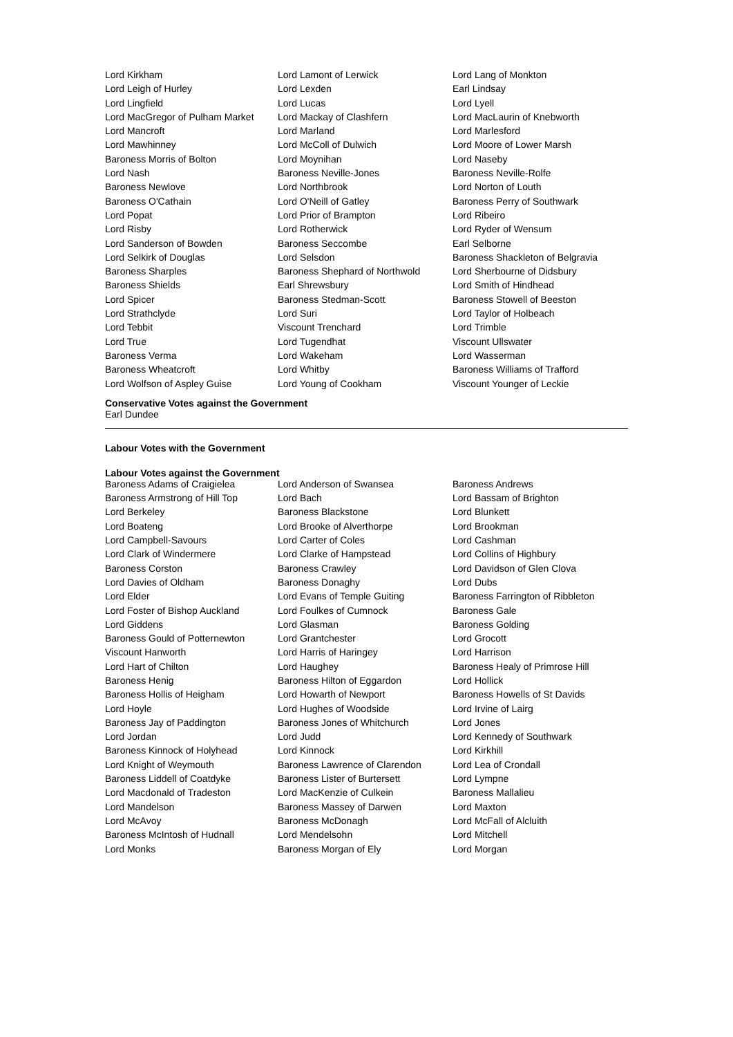| Lord Kirkham | Lord Lamont of Lerwick | Lord Lang of Monkton |
| Lord Leigh of Hurley | Lord Lexden | Earl Lindsay |
| Lord Lingfield | Lord Lucas | Lord Lyell |
| Lord MacGregor of Pulham Market | Lord Mackay of Clashfern | Lord MacLaurin of Knebworth |
| Lord Mancroft | Lord Marland | Lord Marlesford |
| Lord Mawhinney | Lord McColl of Dulwich | Lord Moore of Lower Marsh |
| Baroness Morris of Bolton | Lord Moynihan | Lord Naseby |
| Lord Nash | Baroness Neville-Jones | Baroness Neville-Rolfe |
| Baroness Newlove | Lord Northbrook | Lord Norton of Louth |
| Baroness O'Cathain | Lord O'Neill of Gatley | Baroness Perry of Southwark |
| Lord Popat | Lord Prior of Brampton | Lord Ribeiro |
| Lord Risby | Lord Rotherwick | Lord Ryder of Wensum |
| Lord Sanderson of Bowden | Baroness Seccombe | Earl Selborne |
| Lord Selkirk of Douglas | Lord Selsdon | Baroness Shackleton of Belgravia |
| Baroness Sharples | Baroness Shephard of Northwold | Lord Sherbourne of Didsbury |
| Baroness Shields | Earl Shrewsbury | Lord Smith of Hindhead |
| Lord Spicer | Baroness Stedman-Scott | Baroness Stowell of Beeston |
| Lord Strathclyde | Lord Suri | Lord Taylor of Holbeach |
| Lord Tebbit | Viscount Trenchard | Lord Trimble |
| Lord True | Lord Tugendhat | Viscount Ullswater |
| Baroness Verma | Lord Wakeham | Lord Wasserman |
| Baroness Wheatcroft | Lord Whitby | Baroness Williams of Trafford |
| Lord Wolfson of Aspley Guise | Lord Young of Cookham | Viscount Younger of Leckie |
Conservative Votes against the Government
Earl Dundee
Labour Votes with the Government
Labour Votes against the Government
| Baroness Adams of Craigielea | Lord Anderson of Swansea | Baroness Andrews |
| Baroness Armstrong of Hill Top | Lord Bach | Lord Bassam of Brighton |
| Lord Berkeley | Baroness Blackstone | Lord Blunkett |
| Lord Boateng | Lord Brooke of Alverthorpe | Lord Brookman |
| Lord Campbell-Savours | Lord Carter of Coles | Lord Cashman |
| Lord Clark of Windermere | Lord Clarke of Hampstead | Lord Collins of Highbury |
| Baroness Corston | Baroness Crawley | Lord Davidson of Glen Clova |
| Lord Davies of Oldham | Baroness Donaghy | Lord Dubs |
| Lord Elder | Lord Evans of Temple Guiting | Baroness Farrington of Ribbleton |
| Lord Foster of Bishop Auckland | Lord Foulkes of Cumnock | Baroness Gale |
| Lord Giddens | Lord Glasman | Baroness Golding |
| Baroness Gould of Potternewton | Lord Grantchester | Lord Grocott |
| Viscount Hanworth | Lord Harris of Haringey | Lord Harrison |
| Lord Hart of Chilton | Lord Haughey | Baroness Healy of Primrose Hill |
| Baroness Henig | Baroness Hilton of Eggardon | Lord Hollick |
| Baroness Hollis of Heigham | Lord Howarth of Newport | Baroness Howells of St Davids |
| Lord Hoyle | Lord Hughes of Woodside | Lord Irvine of Lairg |
| Baroness Jay of Paddington | Baroness Jones of Whitchurch | Lord Jones |
| Lord Jordan | Lord Judd | Lord Kennedy of Southwark |
| Baroness Kinnock of Holyhead | Lord Kinnock | Lord Kirkhill |
| Lord Knight of Weymouth | Baroness Lawrence of Clarendon | Lord Lea of Crondall |
| Baroness Liddell of Coatdyke | Baroness Lister of Burtersett | Lord Lympne |
| Lord Macdonald of Tradeston | Lord MacKenzie of Culkein | Baroness Mallalieu |
| Lord Mandelson | Baroness Massey of Darwen | Lord Maxton |
| Lord McAvoy | Baroness McDonagh | Lord McFall of Alcluith |
| Baroness McIntosh of Hudnall | Lord Mendelsohn | Lord Mitchell |
| Lord Monks | Baroness Morgan of Ely | Lord Morgan |